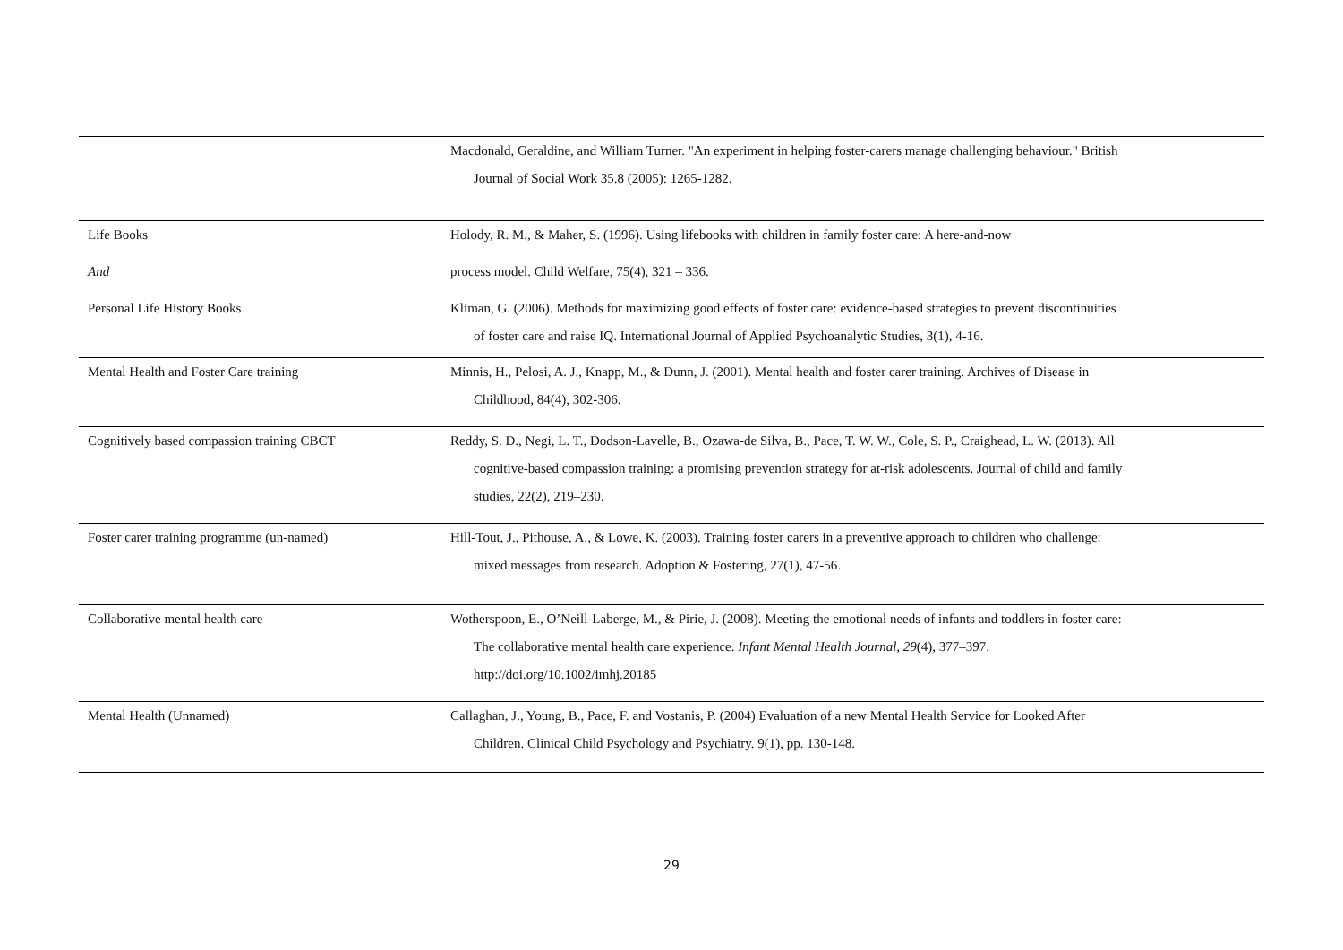| | Macdonald, Geraldine, and William Turner. "An experiment in helping foster-carers manage challenging behaviour." British Journal of Social Work 35.8 (2005): 1265-1282. |
| Life Books | Holody, R. M., & Maher, S. (1996). Using lifebooks with children in family foster care: A here-and-now |
| And | process model. Child Welfare, 75(4), 321 – 336. |
| Personal Life History Books | Kliman, G. (2006). Methods for maximizing good effects of foster care: evidence-based strategies to prevent discontinuities of foster care and raise IQ. International Journal of Applied Psychoanalytic Studies, 3(1), 4-16. |
| Mental Health and Foster Care training | Minnis, H., Pelosi, A. J., Knapp, M., & Dunn, J. (2001). Mental health and foster carer training. Archives of Disease in Childhood, 84(4), 302-306. |
| Cognitively based compassion training CBCT | Reddy, S. D., Negi, L. T., Dodson-Lavelle, B., Ozawa-de Silva, B., Pace, T. W. W., Cole, S. P., Craighead, L. W. (2013). All cognitive-based compassion training: a promising prevention strategy for at-risk adolescents. Journal of child and family studies, 22(2), 219–230. |
| Foster carer training programme (un-named) | Hill-Tout, J., Pithouse, A., & Lowe, K. (2003). Training foster carers in a preventive approach to children who challenge: mixed messages from research. Adoption & Fostering, 27(1), 47-56. |
| Collaborative mental health care | Wotherspoon, E., O’Neill-Laberge, M., & Pirie, J. (2008). Meeting the emotional needs of infants and toddlers in foster care: The collaborative mental health care experience. Infant Mental Health Journal , 29 (4), 377–397. http://doi.org/10.1002/imhj.20185 |
| Mental Health (Unnamed) | Callaghan, J., Young, B., Pace, F. and Vostanis, P. (2004) Evaluation of a new Mental Health Service for Looked After Children. Clinical Child Psychology and Psychiatry. 9(1), pp. 130-148. |
29